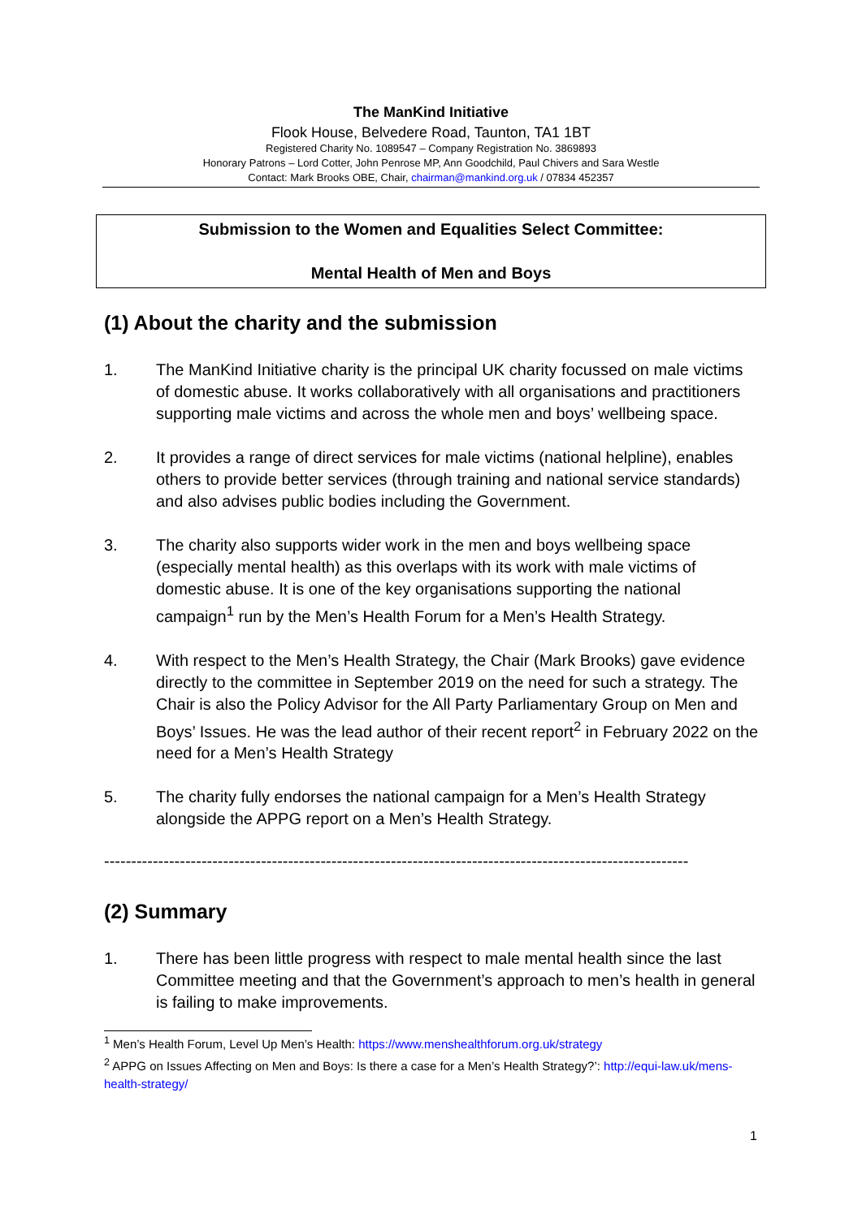The ManKind Initiative
Flook House, Belvedere Road, Taunton, TA1 1BT
Registered Charity No. 1089547 – Company Registration No. 3869893
Honorary Patrons – Lord Cotter, John Penrose MP, Ann Goodchild, Paul Chivers and Sara Westle
Contact: Mark Brooks OBE, Chair, chairman@mankind.org.uk / 07834 452357
Submission to the Women and Equalities Select Committee:
Mental Health of Men and Boys
(1) About the charity and the submission
1. The ManKind Initiative charity is the principal UK charity focussed on male victims of domestic abuse. It works collaboratively with all organisations and practitioners supporting male victims and across the whole men and boys’ wellbeing space.
2. It provides a range of direct services for male victims (national helpline), enables others to provide better services (through training and national service standards) and also advises public bodies including the Government.
3. The charity also supports wider work in the men and boys wellbeing space (especially mental health) as this overlaps with its work with male victims of domestic abuse. It is one of the key organisations supporting the national campaign<sup>1</sup> run by the Men’s Health Forum for a Men’s Health Strategy.
4. With respect to the Men’s Health Strategy, the Chair (Mark Brooks) gave evidence directly to the committee in September 2019 on the need for such a strategy. The Chair is also the Policy Advisor for the All Party Parliamentary Group on Men and Boys’ Issues. He was the lead author of their recent report<sup>2</sup> in February 2022 on the need for a Men’s Health Strategy
5. The charity fully endorses the national campaign for a Men’s Health Strategy alongside the APPG report on a Men’s Health Strategy.
------------------------------------------------------------------------------------------------------------
(2) Summary
1. There has been little progress with respect to male mental health since the last Committee meeting and that the Government’s approach to men’s health in general is failing to make improvements.
<sup>1</sup> Men’s Health Forum, Level Up Men’s Health: https://www.menshealthforum.org.uk/strategy
<sup>2</sup> APPG on Issues Affecting on Men and Boys: Is there a case for a Men’s Health Strategy?’: http://equi-law.uk/mens-health-strategy/
1